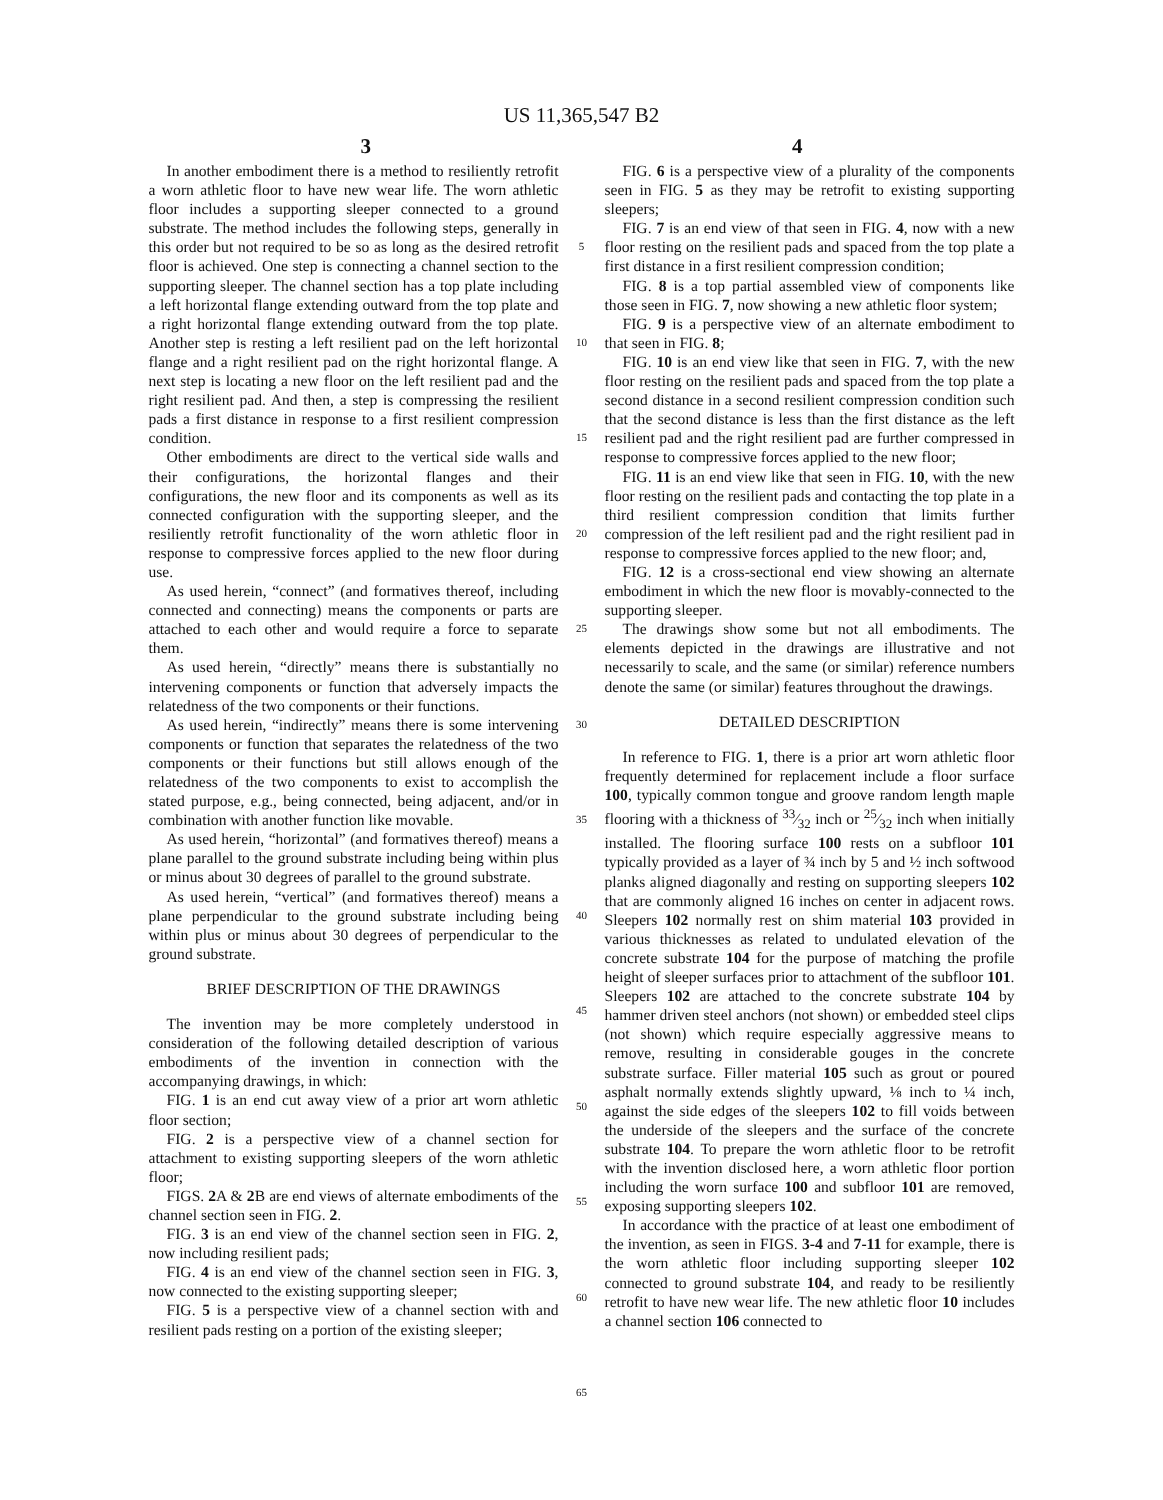US 11,365,547 B2
3 4
In another embodiment there is a method to resiliently retrofit a worn athletic floor to have new wear life. The worn athletic floor includes a supporting sleeper connected to a ground substrate. The method includes the following steps, generally in this order but not required to be so as long as the desired retrofit floor is achieved. One step is connecting a channel section to the supporting sleeper. The channel section has a top plate including a left horizontal flange extending outward from the top plate and a right horizontal flange extending outward from the top plate. Another step is resting a left resilient pad on the left horizontal flange and a right resilient pad on the right horizontal flange. A next step is locating a new floor on the left resilient pad and the right resilient pad. And then, a step is compressing the resilient pads a first distance in response to a first resilient compression condition.
Other embodiments are direct to the vertical side walls and their configurations, the horizontal flanges and their configurations, the new floor and its components as well as its connected configuration with the supporting sleeper, and the resiliently retrofit functionality of the worn athletic floor in response to compressive forces applied to the new floor during use.
As used herein, “connect” (and formatives thereof, including connected and connecting) means the components or parts are attached to each other and would require a force to separate them.
As used herein, “directly” means there is substantially no intervening components or function that adversely impacts the relatedness of the two components or their functions.
As used herein, “indirectly” means there is some intervening components or function that separates the relatedness of the two components or their functions but still allows enough of the relatedness of the two components to exist to accomplish the stated purpose, e.g., being connected, being adjacent, and/or in combination with another function like movable.
As used herein, “horizontal” (and formatives thereof) means a plane parallel to the ground substrate including being within plus or minus about 30 degrees of parallel to the ground substrate.
As used herein, “vertical” (and formatives thereof) means a plane perpendicular to the ground substrate including being within plus or minus about 30 degrees of perpendicular to the ground substrate.
BRIEF DESCRIPTION OF THE DRAWINGS
The invention may be more completely understood in consideration of the following detailed description of various embodiments of the invention in connection with the accompanying drawings, in which:
FIG. 1 is an end cut away view of a prior art worn athletic floor section;
FIG. 2 is a perspective view of a channel section for attachment to existing supporting sleepers of the worn athletic floor;
FIGS. 2 A & 2 B are end views of alternate embodiments of the channel section seen in FIG. 2.
FIG. 3 is an end view of the channel section seen in FIG. 2, now including resilient pads;
FIG. 4 is an end view of the channel section seen in FIG. 3, now connected to the existing supporting sleeper;
FIG. 5 is a perspective view of a channel section with and resilient pads resting on a portion of the existing sleeper;
5
10
15
20
25
30
35
40
45
50
55
60
65
FIG. 6 is a perspective view of a plurality of the components seen in FIG. 5 as they may be retrofit to existing supporting sleepers;
FIG. 7 is an end view of that seen in FIG. 4, now with a new floor resting on the resilient pads and spaced from the top plate a first distance in a first resilient compression condition;
FIG. 8 is a top partial assembled view of components like those seen in FIG. 7, now showing a new athletic floor system;
FIG. 9 is a perspective view of an alternate embodiment to that seen in FIG. 8;
FIG. 10 is an end view like that seen in FIG. 7, with the new floor resting on the resilient pads and spaced from the top plate a second distance in a second resilient compression condition such that the second distance is less than the first distance as the left resilient pad and the right resilient pad are further compressed in response to compressive forces applied to the new floor;
FIG. 11 is an end view like that seen in FIG. 10, with the new floor resting on the resilient pads and contacting the top plate in a third resilient compression condition that limits further compression of the left resilient pad and the right resilient pad in response to compressive forces applied to the new floor; and,
FIG. 12 is a cross-sectional end view showing an alternate embodiment in which the new floor is movably-connected to the supporting sleeper.
The drawings show some but not all embodiments. The elements depicted in the drawings are illustrative and not necessarily to scale, and the same (or similar) reference numbers denote the same (or similar) features throughout the drawings.
DETAILED DESCRIPTION
In reference to FIG. 1, there is a prior art worn athletic floor frequently determined for replacement include a floor surface 100, typically common tongue and groove random length maple flooring with a thickness of 33⁄32 inch or 25⁄32 inch when initially installed. The flooring surface 100 rests on a subfloor 101 typically provided as a layer of ¾ inch by 5 and ½ inch softwood planks aligned diagonally and resting on supporting sleepers 102 that are commonly aligned 16 inches on center in adjacent rows. Sleepers 102 normally rest on shim material 103 provided in various thicknesses as related to undulated elevation of the concrete substrate 104 for the purpose of matching the profile height of sleeper surfaces prior to attachment of the subfloor 101. Sleepers 102 are attached to the concrete substrate 104 by hammer driven steel anchors (not shown) or embedded steel clips (not shown) which require especially aggressive means to remove, resulting in considerable gouges in the concrete substrate surface. Filler material 105 such as grout or poured asphalt normally extends slightly upward, ⅛ inch to ¼ inch, against the side edges of the sleepers 102 to fill voids between the underside of the sleepers and the surface of the concrete substrate 104. To prepare the worn athletic floor to be retrofit with the invention disclosed here, a worn athletic floor portion including the worn surface 100 and subfloor 101 are removed, exposing supporting sleepers 102.
In accordance with the practice of at least one embodiment of the invention, as seen in FIGS. 3-4 and 7-11 for example, there is the worn athletic floor including supporting sleeper 102 connected to ground substrate 104, and ready to be resiliently retrofit to have new wear life. The new athletic floor 10 includes a channel section 106 connected to